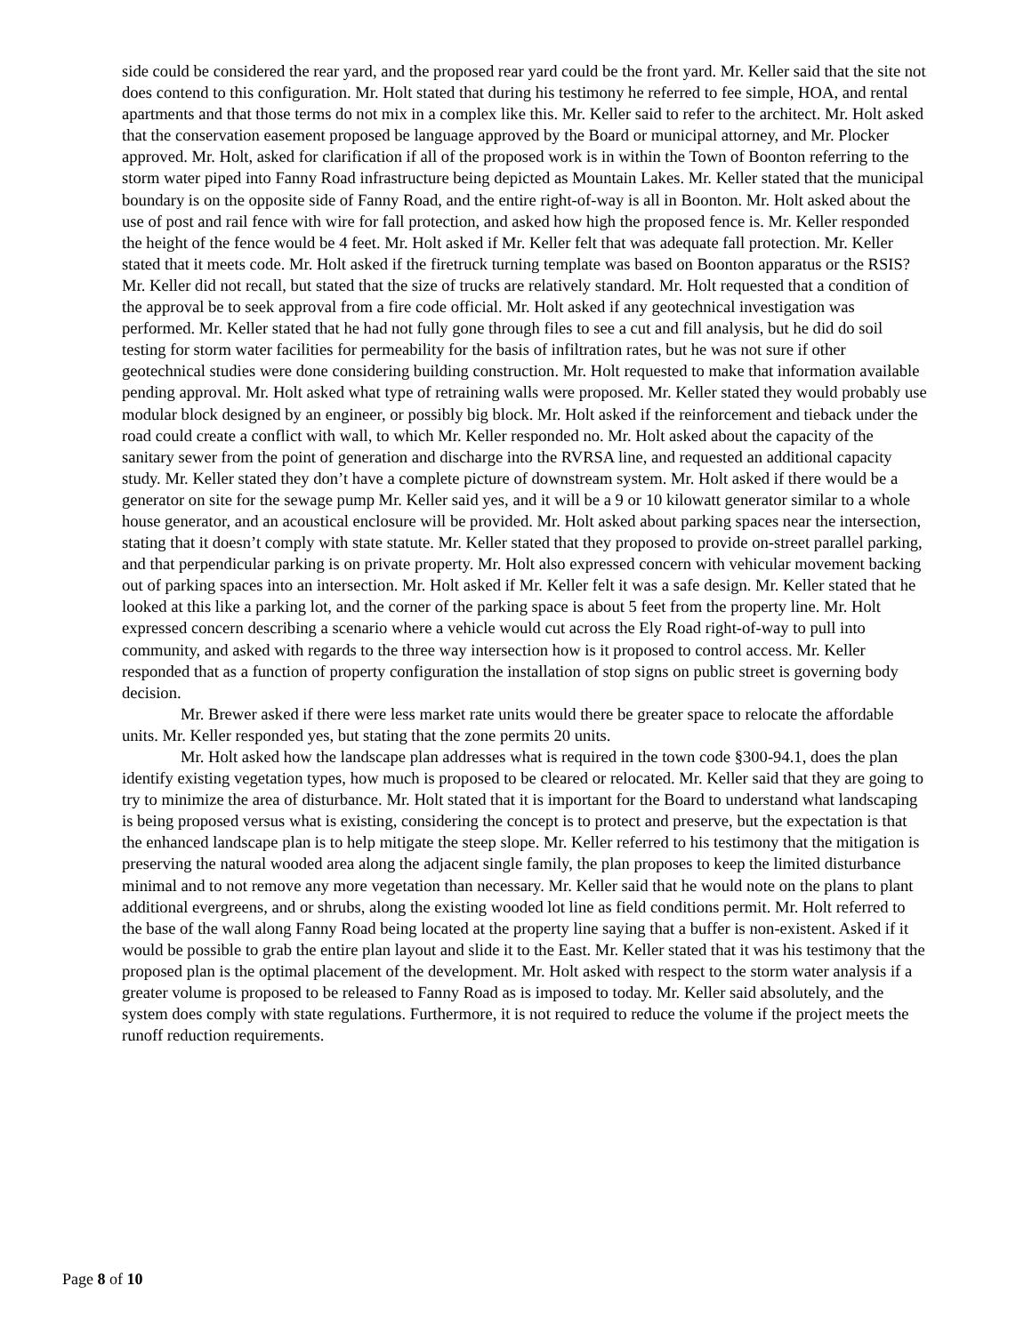side could be considered the rear yard, and the proposed rear yard could be the front yard. Mr. Keller said that the site not does contend to this configuration. Mr. Holt stated that during his testimony he referred to fee simple, HOA, and rental apartments and that those terms do not mix in a complex like this. Mr. Keller said to refer to the architect. Mr. Holt asked that the conservation easement proposed be language approved by the Board or municipal attorney, and Mr. Plocker approved. Mr. Holt, asked for clarification if all of the proposed work is in within the Town of Boonton referring to the storm water piped into Fanny Road infrastructure being depicted as Mountain Lakes. Mr. Keller stated that the municipal boundary is on the opposite side of Fanny Road, and the entire right-of-way is all in Boonton. Mr. Holt asked about the use of post and rail fence with wire for fall protection, and asked how high the proposed fence is. Mr. Keller responded the height of the fence would be 4 feet. Mr. Holt asked if Mr. Keller felt that was adequate fall protection. Mr. Keller stated that it meets code. Mr. Holt asked if the firetruck turning template was based on Boonton apparatus or the RSIS? Mr. Keller did not recall, but stated that the size of trucks are relatively standard. Mr. Holt requested that a condition of the approval be to seek approval from a fire code official. Mr. Holt asked if any geotechnical investigation was performed. Mr. Keller stated that he had not fully gone through files to see a cut and fill analysis, but he did do soil testing for storm water facilities for permeability for the basis of infiltration rates, but he was not sure if other geotechnical studies were done considering building construction. Mr. Holt requested to make that information available pending approval. Mr. Holt asked what type of retraining walls were proposed. Mr. Keller stated they would probably use modular block designed by an engineer, or possibly big block. Mr. Holt asked if the reinforcement and tieback under the road could create a conflict with wall, to which Mr. Keller responded no. Mr. Holt asked about the capacity of the sanitary sewer from the point of generation and discharge into the RVRSA line, and requested an additional capacity study. Mr. Keller stated they don’t have a complete picture of downstream system. Mr. Holt asked if there would be a generator on site for the sewage pump Mr. Keller said yes, and it will be a 9 or 10 kilowatt generator similar to a whole house generator, and an acoustical enclosure will be provided. Mr. Holt asked about parking spaces near the intersection, stating that it doesn’t comply with state statute. Mr. Keller stated that they proposed to provide on-street parallel parking, and that perpendicular parking is on private property. Mr. Holt also expressed concern with vehicular movement backing out of parking spaces into an intersection. Mr. Holt asked if Mr. Keller felt it was a safe design. Mr. Keller stated that he looked at this like a parking lot, and the corner of the parking space is about 5 feet from the property line. Mr. Holt expressed concern describing a scenario where a vehicle would cut across the Ely Road right-of-way to pull into community, and asked with regards to the three way intersection how is it proposed to control access. Mr. Keller responded that as a function of property configuration the installation of stop signs on public street is governing body decision.
Mr. Brewer asked if there were less market rate units would there be greater space to relocate the affordable units. Mr. Keller responded yes, but stating that the zone permits 20 units.
Mr. Holt asked how the landscape plan addresses what is required in the town code §300-94.1, does the plan identify existing vegetation types, how much is proposed to be cleared or relocated. Mr. Keller said that they are going to try to minimize the area of disturbance. Mr. Holt stated that it is important for the Board to understand what landscaping is being proposed versus what is existing, considering the concept is to protect and preserve, but the expectation is that the enhanced landscape plan is to help mitigate the steep slope. Mr. Keller referred to his testimony that the mitigation is preserving the natural wooded area along the adjacent single family, the plan proposes to keep the limited disturbance minimal and to not remove any more vegetation than necessary. Mr. Keller said that he would note on the plans to plant additional evergreens, and or shrubs, along the existing wooded lot line as field conditions permit. Mr. Holt referred to the base of the wall along Fanny Road being located at the property line saying that a buffer is non-existent. Asked if it would be possible to grab the entire plan layout and slide it to the East. Mr. Keller stated that it was his testimony that the proposed plan is the optimal placement of the development. Mr. Holt asked with respect to the storm water analysis if a greater volume is proposed to be released to Fanny Road as is imposed to today. Mr. Keller said absolutely, and the system does comply with state regulations. Furthermore, it is not required to reduce the volume if the project meets the runoff reduction requirements.
Page 8 of 10